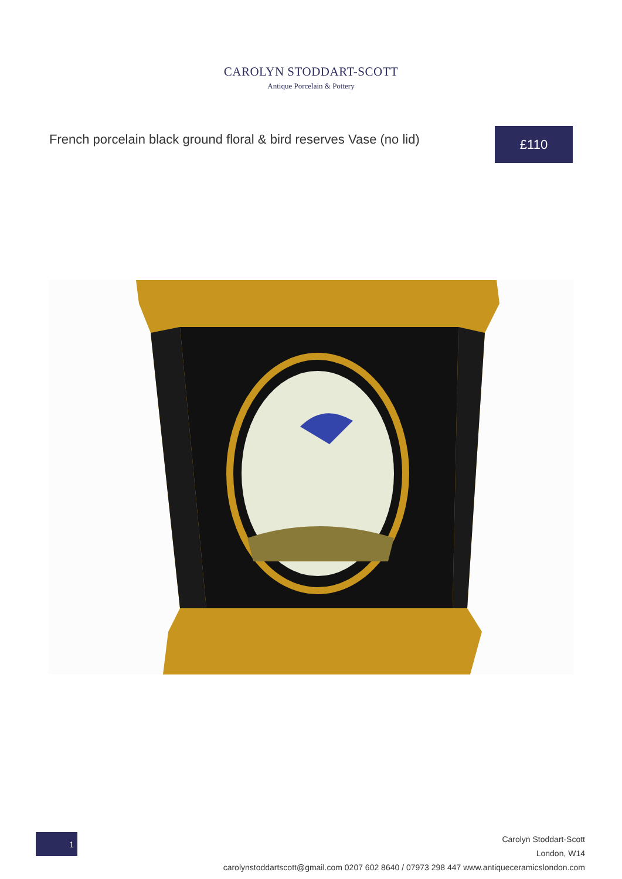CAROLYN STODDART-SCOTT
Antique Porcelain & Pottery
French porcelain black ground floral & bird reserves Vase (no lid)
£110
1
Carolyn Stoddart-Scott
London, W14
carolynstoddartscott@gmail.com 0207 602 8640 / 07973 298 447 www.antiqueceramicslondon.com